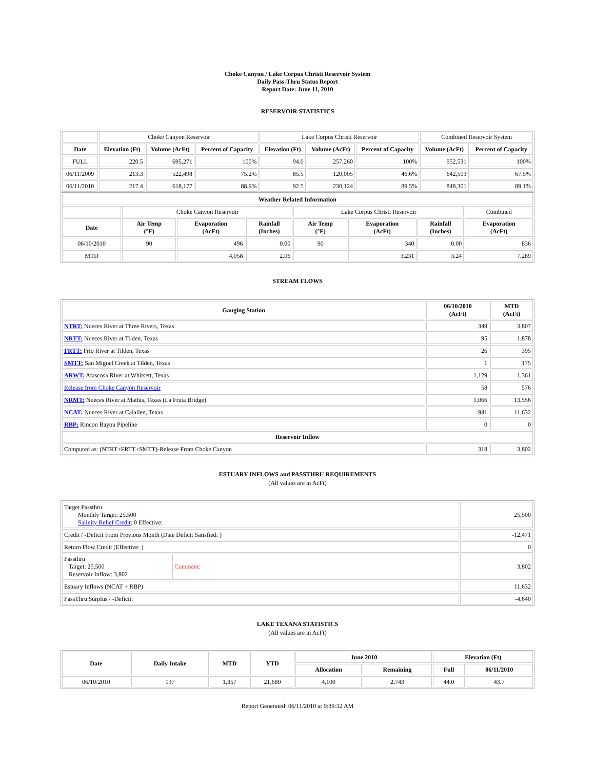Choke Canyon / Lake Corpus Christi Reservoir System
Daily Pass-Thru Status Report
Report Date: June 11, 2010
RESERVOIR STATISTICS
| | Choke Canyon Reservoir | | | Lake Corpus Christi Reservoir | | | Combined Reservoir System | |
| Date | Elevation (Ft) | Volume (AcFt) | Percent of Capacity | Elevation (Ft) | Volume (AcFt) | Percent of Capacity | Volume (AcFt) | Percent of Capacity |
| FULL | 220.5 | 695,271 | 100% | 94.0 | 257,260 | 100% | 952,531 | 100% |
| 06/11/2009 | 213.3 | 522,498 | 75.2% | 85.5 | 120,005 | 46.6% | 642,503 | 67.5% |
| 06/11/2010 | 217.4 | 618,177 | 88.9% | 92.5 | 230,124 | 89.5% | 848,301 | 89.1% |
| Weather Related Information | | | | | | | |
| --- | --- | --- | --- | --- | --- | --- | --- |
| | Choke Canyon Reservoir | | | Lake Corpus Christi Reservoir | | | Combined |
| Date | Air Temp (°F) | Evaporation (AcFt) | Rainfall (Inches) | Air Temp (°F) | Evaporation (AcFt) | Rainfall (Inches) | Evaporation (AcFt) |
| 06/10/2010 | 90 | 496 | 0.00 | 90 | 340 | 0.00 | 836 |
| MTD | | 4,058 | 2.06 | | 3,231 | 3.24 | 7,289 |
STREAM FLOWS
| Gauging Station | 06/10/2010 (AcFt) | MTD (AcFt) |
| --- | --- | --- |
| NTRT: Nueces River at Three Rivers, Texas | 349 | 3,807 |
| NRTT: Nueces River at Tilden, Texas | 95 | 1,878 |
| FRTT: Frio River at Tilden, Texas | 26 | 395 |
| SMTT: San Miguel Creek at Tilden, Texas | 1 | 175 |
| ARWT: Atascosa River at Whitsett, Texas | 1,129 | 1,361 |
| Release from Choke Canyon Reservoir | 58 | 576 |
| NRMT: Nueces River at Mathis, Texas (La Fruta Bridge) | 1,066 | 13,556 |
| NCAT: Nueces River at Calallen, Texas | 941 | 11,632 |
| RBP: Rincon Bayou Pipeline | 0 | 0 |
| Reservoir Inflow | | |
| Computed as: (NTRT+FRTT+SMTT)-Release From Choke Canyon | 318 | 3,802 |
ESTUARY INFLOWS and PASSTHRU REQUIREMENTS
(All values are in AcFt)
| Target Passthru Monthly Target: 25,500 Salinity Relief Credit : 0 Effective: | | 25,500 |
| Credit / -Deficit From Previous Month (Date Deficit Satisfied: ) | | -12,471 |
| Return Flow Credit (Effective: ) | | 0 |
| Passthru Target: 25,500 Reservoir Inflow: 3,802 | Comment: | 3,802 |
| Estuary Inflows (NCAT + RBP) | | 11,632 |
| PassThru Surplus / -Deficit: | | -4,640 |
LAKE TEXANA STATISTICS
(All values are in AcFt)
| Date | Daily Intake | MTD | YTD | June 2010 | | Elevation (Ft) | |
| --- | --- | --- | --- | --- | --- | --- | --- |
| | | | | Allocation | Remaining | Full | 06/11/2010 |
| 06/10/2010 | 137 | 1,357 | 21,680 | 4,100 | 2,743 | 44.0 | 43.7 |
Report Generated: 06/11/2010 at 9:39:32 AM